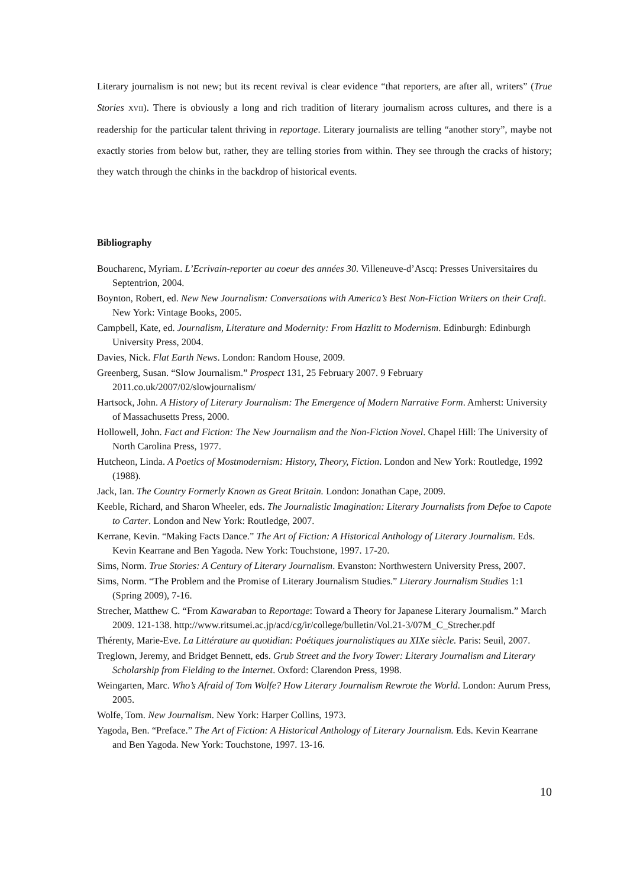Literary journalism is not new; but its recent revival is clear evidence “that reporters, are after all, writers” (True Stories XVII). There is obviously a long and rich tradition of literary journalism across cultures, and there is a readership for the particular talent thriving in reportage. Literary journalists are telling “another story”, maybe not exactly stories from below but, rather, they are telling stories from within. They see through the cracks of history; they watch through the chinks in the backdrop of historical events.
Bibliography
Boucharenc, Myriam. L’Ecrivain-reporter au coeur des années 30. Villeneuve-d’Ascq: Presses Universitaires du Septentrion, 2004.
Boynton, Robert, ed. New New Journalism: Conversations with America’s Best Non-Fiction Writers on their Craft. New York: Vintage Books, 2005.
Campbell, Kate, ed. Journalism, Literature and Modernity: From Hazlitt to Modernism. Edinburgh: Edinburgh University Press, 2004.
Davies, Nick. Flat Earth News. London: Random House, 2009.
Greenberg, Susan. “Slow Journalism.” Prospect 131, 25 February 2007. 9 February 2011.co.uk/2007/02/slowjournalism/
Hartsock, John. A History of Literary Journalism: The Emergence of Modern Narrative Form. Amherst: University of Massachusetts Press, 2000.
Hollowell, John. Fact and Fiction: The New Journalism and the Non-Fiction Novel. Chapel Hill: The University of North Carolina Press, 1977.
Hutcheon, Linda. A Poetics of Mostmodernism: History, Theory, Fiction. London and New York: Routledge, 1992 (1988).
Jack, Ian. The Country Formerly Known as Great Britain. London: Jonathan Cape, 2009.
Keeble, Richard, and Sharon Wheeler, eds. The Journalistic Imagination: Literary Journalists from Defoe to Capote to Carter. London and New York: Routledge, 2007.
Kerrane, Kevin. “Making Facts Dance.” The Art of Fiction: A Historical Anthology of Literary Journalism. Eds. Kevin Kearrane and Ben Yagoda. New York: Touchstone, 1997. 17-20.
Sims, Norm. True Stories: A Century of Literary Journalism. Evanston: Northwestern University Press, 2007.
Sims, Norm. “The Problem and the Promise of Literary Journalism Studies.” Literary Journalism Studies 1:1 (Spring 2009), 7-16.
Strecher, Matthew C. “From Kawaraban to Reportage: Toward a Theory for Japanese Literary Journalism.” March 2009. 121-138. http://www.ritsumei.ac.jp/acd/cg/ir/college/bulletin/Vol.21-3/07M_C_Strecher.pdf
Thérenty, Marie-Eve. La Littérature au quotidian: Poétiques journalistiques au XIXe siècle. Paris: Seuil, 2007.
Treglown, Jeremy, and Bridget Bennett, eds. Grub Street and the Ivory Tower: Literary Journalism and Literary Scholarship from Fielding to the Internet. Oxford: Clarendon Press, 1998.
Weingarten, Marc. Who’s Afraid of Tom Wolfe? How Literary Journalism Rewrote the World. London: Aurum Press, 2005.
Wolfe, Tom. New Journalism. New York: Harper Collins, 1973.
Yagoda, Ben. “Preface.” The Art of Fiction: A Historical Anthology of Literary Journalism. Eds. Kevin Kearrane and Ben Yagoda. New York: Touchstone, 1997. 13-16.
10